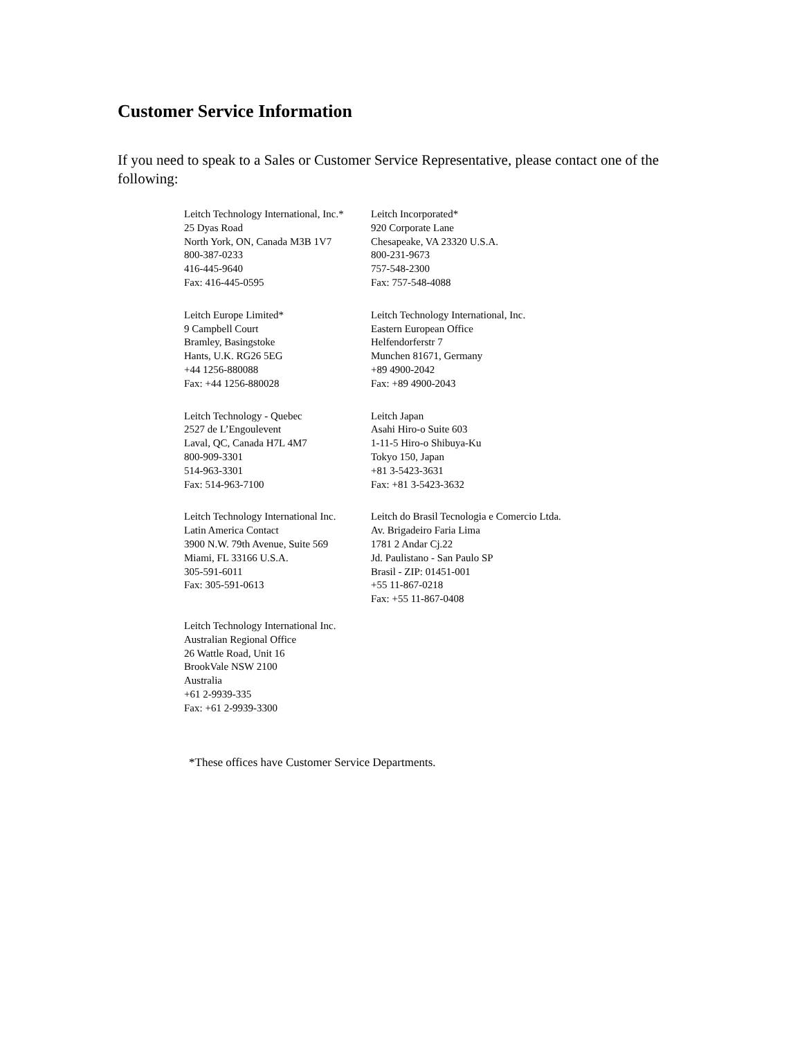Customer Service Information
If you need to speak to a Sales or Customer Service Representative, please contact one of the following:
Leitch Technology International, Inc.*
25 Dyas Road
North York, ON, Canada M3B 1V7
800-387-0233
416-445-9640
Fax: 416-445-0595
Leitch Incorporated*
920 Corporate Lane
Chesapeake, VA 23320 U.S.A.
800-231-9673
757-548-2300
Fax: 757-548-4088
Leitch Europe Limited*
9 Campbell Court
Bramley, Basingstoke
Hants, U.K. RG26 5EG
+44 1256-880088
Fax: +44 1256-880028
Leitch Technology International, Inc.
Eastern European Office
Helfendorferstr 7
Munchen 81671, Germany
+89 4900-2042
Fax: +89 4900-2043
Leitch Technology - Quebec
2527 de L’Engoulevent
Laval, QC, Canada H7L 4M7
800-909-3301
514-963-3301
Fax: 514-963-7100
Leitch Japan
Asahi Hiro-o Suite 603
1-11-5 Hiro-o Shibuya-Ku
Tokyo 150, Japan
+81 3-5423-3631
Fax: +81 3-5423-3632
Leitch Technology International Inc.
Latin America Contact
3900 N.W. 79th Avenue, Suite 569
Miami, FL 33166 U.S.A.
305-591-6011
Fax: 305-591-0613
Leitch do Brasil Tecnologia e Comercio Ltda.
Av. Brigadeiro Faria Lima
1781 2 Andar Cj.22
Jd. Paulistano - San Paulo SP
Brasil - ZIP: 01451-001
+55 11-867-0218
Fax: +55 11-867-0408
Leitch Technology International Inc.
Australian Regional Office
26 Wattle Road, Unit 16
BrookVale NSW 2100
Australia
+61 2-9939-335
Fax: +61 2-9939-3300
*These offices have Customer Service Departments.